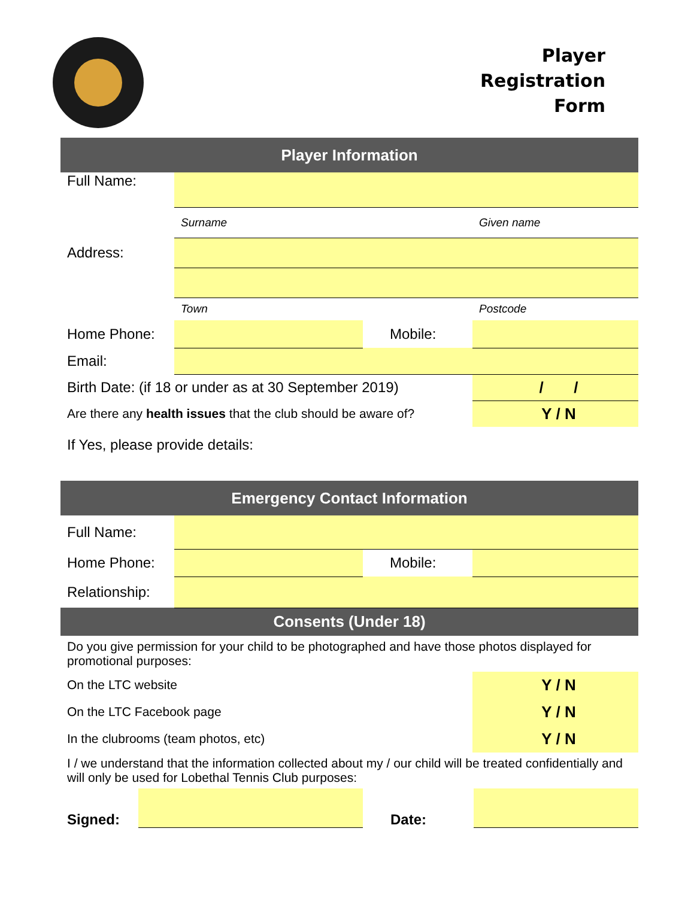Player
Registration
Form
| Player Information | | | |
| --- | --- | --- | --- |
| Full Name: | | | |
| | Surname | | Given name |
| Address: | | | |
| | Town | | Postcode |
| Home Phone: | | Mobile: | |
| Email: | | | |
| Birth Date: (if 18 or under as at 30 September 2019) | | | / / |
| Are there any health issues that the club should be aware of? | | | Y / N |
| If Yes, please provide details: | | | |
| Emergency Contact Information | | | |
| Full Name: | | | |
| Home Phone: | | Mobile: | |
| Relationship: | | | |
| Consents (Under 18) | | | |
| Do you give permission for your child to be photographed and have those photos displayed for promotional purposes: | | | |
| On the LTC website | | | Y / N |
| On the LTC Facebook page | | | Y / N |
| In the clubrooms (team photos, etc) | | | Y / N |
| I / we understand that the information collected about my / our child will be treated confidentially and will only be used for Lobethal Tennis Club purposes: | | | |
| Signed: | | Date: | |